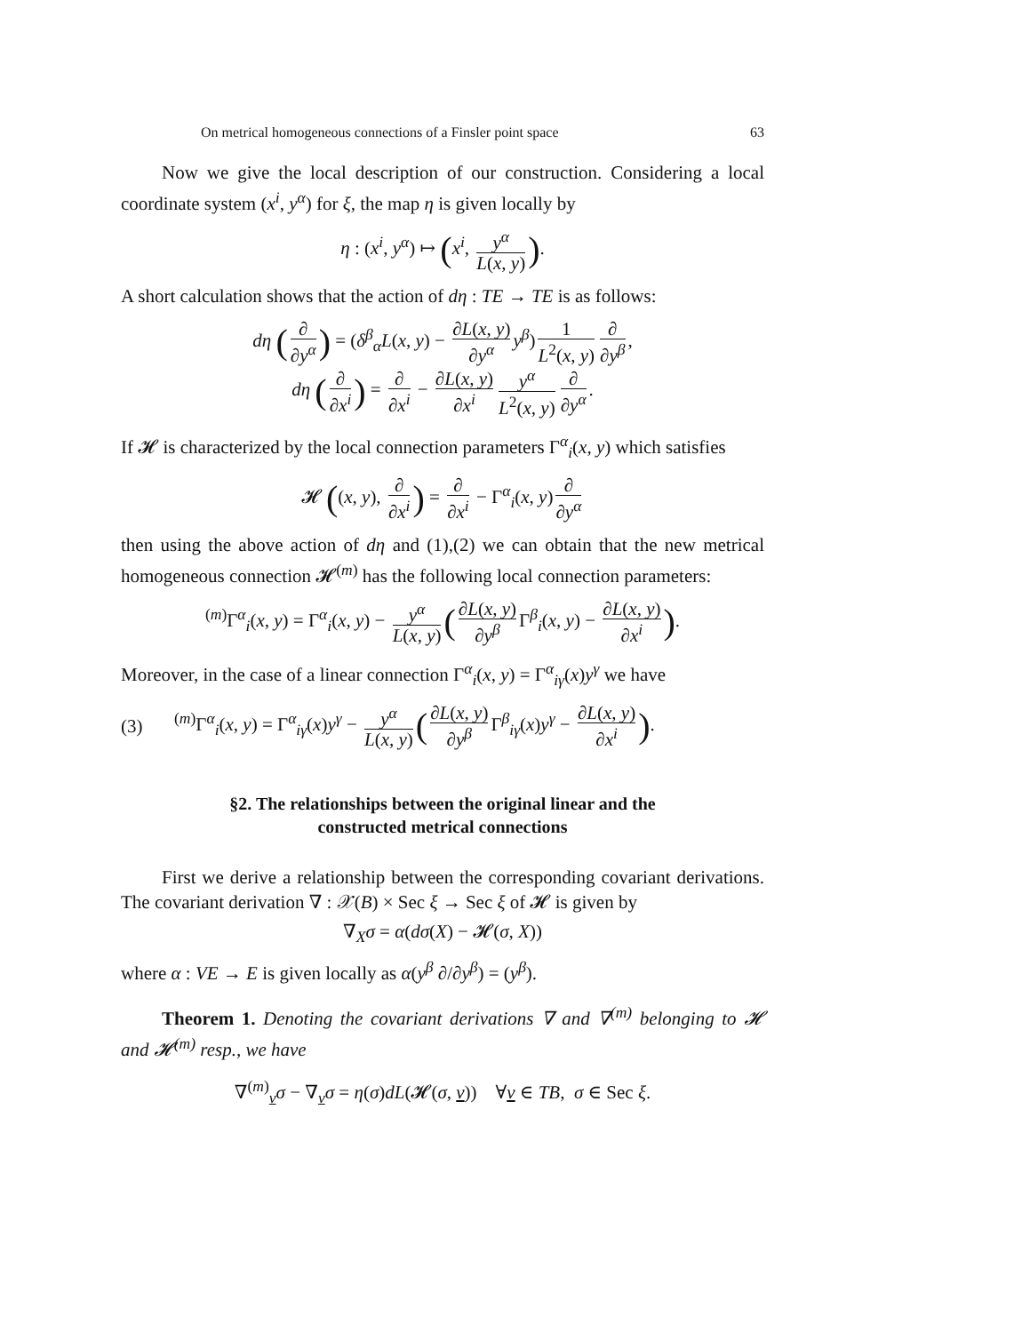On metrical homogeneous connections of a Finsler point space 63
Now we give the local description of our construction. Considering a local coordinate system (x<sup>i</sup>, y<sup>α</sup>) for ξ, the map η is given locally by
η : (x<sup>i</sup>, y<sup>α</sup>) ↦ (x<sup>i</sup>, y<sup>α</sup> L(x, y)).
A short calculation shows that the action of dη : TE → TE is as follows:
dη (∂ ∂y<sup>α</sup>) = (δ<sup>β</sup><sub>α</sub>L(x, y) − ∂L(x, y) ∂y<sup>α</sup> y<sup>β</sup>) 1 L<sup>2</sup>(x, y) ∂ ∂y<sup>β</sup>,
dη (∂ ∂x<sup>i</sup>) = ∂ ∂x<sup>i</sup> − ∂L(x, y) ∂x<sup>i</sup> y<sup>α</sup> L<sup>2</sup>(x, y) ∂ ∂y<sup>α</sup>.
If 𝓗 is characterized by the local connection parameters Γ<sup>α</sup><sub>i</sub>(x, y) which satisfies
𝓗 ((x, y), ∂ ∂x<sup>i</sup>) = ∂ ∂x<sup>i</sup> − Γ<sup>α</sup><sub>i</sub>(x, y) ∂ ∂y<sup>α</sup>
then using the above action of dη and (1),(2) we can obtain that the new metrical homogeneous connection 𝓗<sup>(m)</sup> has the following local connection parameters:
<sup>(m)</sup> Γ<sup>α</sup><sub>i</sub>(x, y) = Γ<sup>α</sup><sub>i</sub>(x, y) − y<sup>α</sup> L(x, y) (∂L(x, y) ∂y<sup>β</sup> Γ<sup>β</sup><sub>i</sub>(x, y) − ∂L(x, y) ∂x<sup>i</sup>).
Moreover, in the case of a linear connection Γ<sup>α</sup><sub>i</sub>(x, y) = Γ<sup>α</sup><sub>iγ</sub>(x)y<sup>γ</sup> we have
(3)<sup>(m)</sup>Γ<sup>α</sup><sub>i</sub>(x, y) = Γ<sup>α</sup><sub>iγ</sub>(x)y<sup>γ</sup> − y<sup>α</sup> L(x, y) (∂L(x, y) ∂y<sup>β</sup> Γ<sup>β</sup><sub>iγ</sub>(x)y<sup>γ</sup> − ∂L(x, y) ∂x<sup>i</sup>).
§2. The relationships between the original linear and the
constructed metrical connections
First we derive a relationship between the corresponding covariant derivations. The covariant derivation ∇ : 𝒳(B) × Sec ξ → Sec ξ of 𝓗 is given by
∇<sub>X</sub>σ = α(dσ(X) − 𝓗(σ, X))
where α : VE → E is given locally as α(y<sup>β</sup> ∂/∂y<sup>β</sup>) = (y<sup>β</sup>).
Theorem 1. Denoting the covariant derivations ∇ and ∇<sup>(m)</sup> belonging to 𝓗 and 𝓗<sup>(m)</sup> resp., we have
∇<sup>(m)</sup><sub>v</sub>σ − ∇<sub>v</sub>σ = η(σ)dL(𝓗(σ, v)) ∀v ∈ TB, σ ∈ Sec ξ.